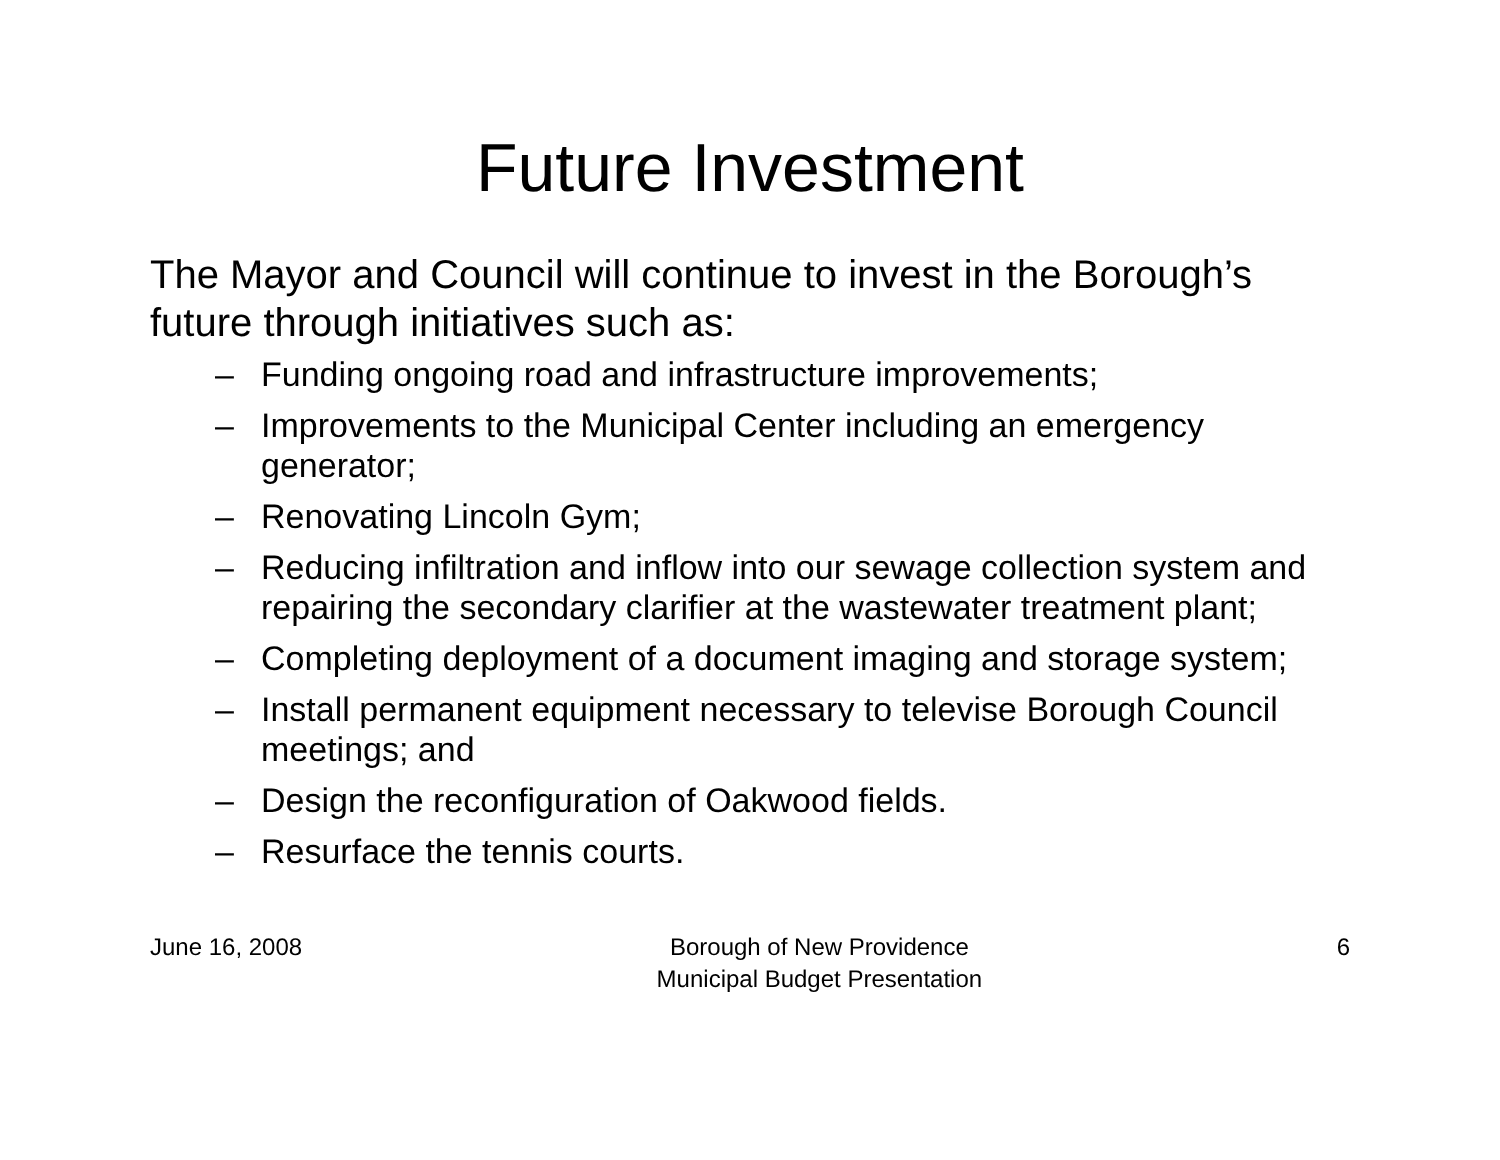Future Investment
The Mayor and Council will continue to invest in the Borough’s future through initiatives such as:
– Funding ongoing road and infrastructure improvements;
– Improvements to the Municipal Center including an emergency generator;
– Renovating Lincoln Gym;
– Reducing infiltration and inflow into our sewage collection system and repairing the secondary clarifier at the wastewater treatment plant;
– Completing deployment of a document imaging and storage system;
– Install permanent equipment necessary to televise Borough Council meetings; and
– Design the reconfiguration of Oakwood fields.
– Resurface the tennis courts.
June 16, 2008 Borough of New Providence
Municipal Budget Presentation
6